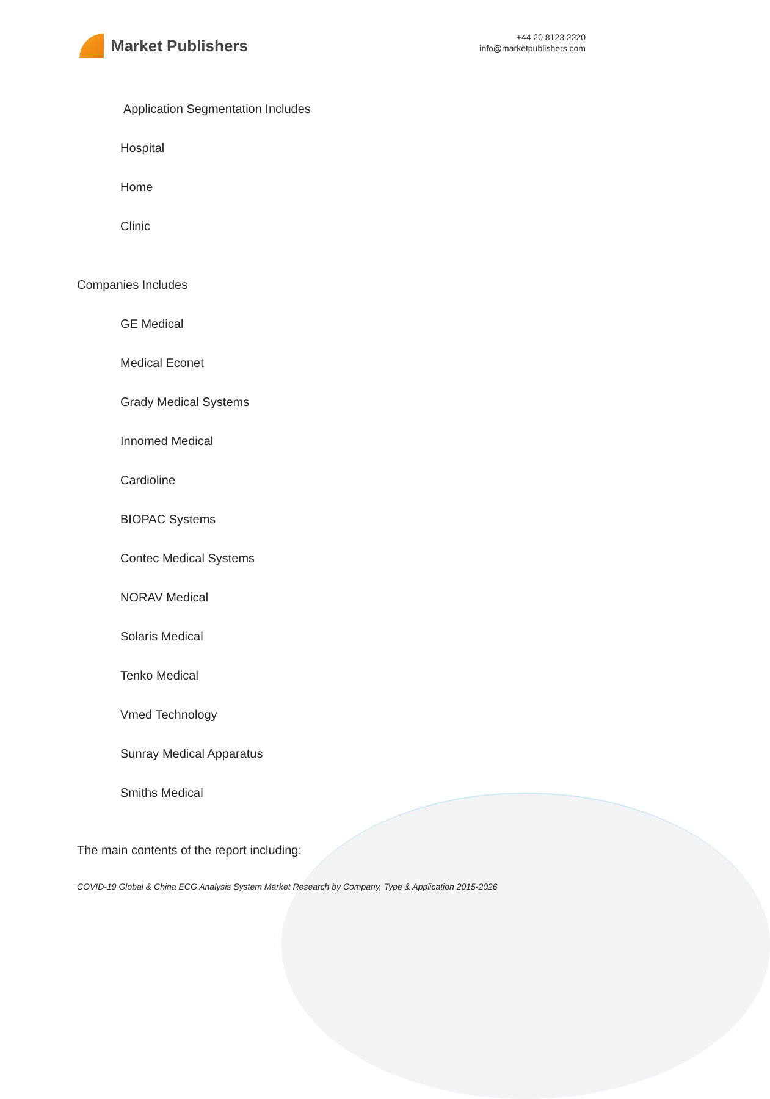Market Publishers
+44 20 8123 2220
info@marketpublishers.com
Application Segmentation Includes
Hospital
Home
Clinic
Companies Includes
GE Medical
Medical Econet
Grady Medical Systems
Innomed Medical
Cardioline
BIOPAC Systems
Contec Medical Systems
NORAV Medical
Solaris Medical
Tenko Medical
Vmed Technology
Sunray Medical Apparatus
Smiths Medical
The main contents of the report including:
COVID-19 Global & China ECG Analysis System Market Research by Company, Type & Application 2015-2026